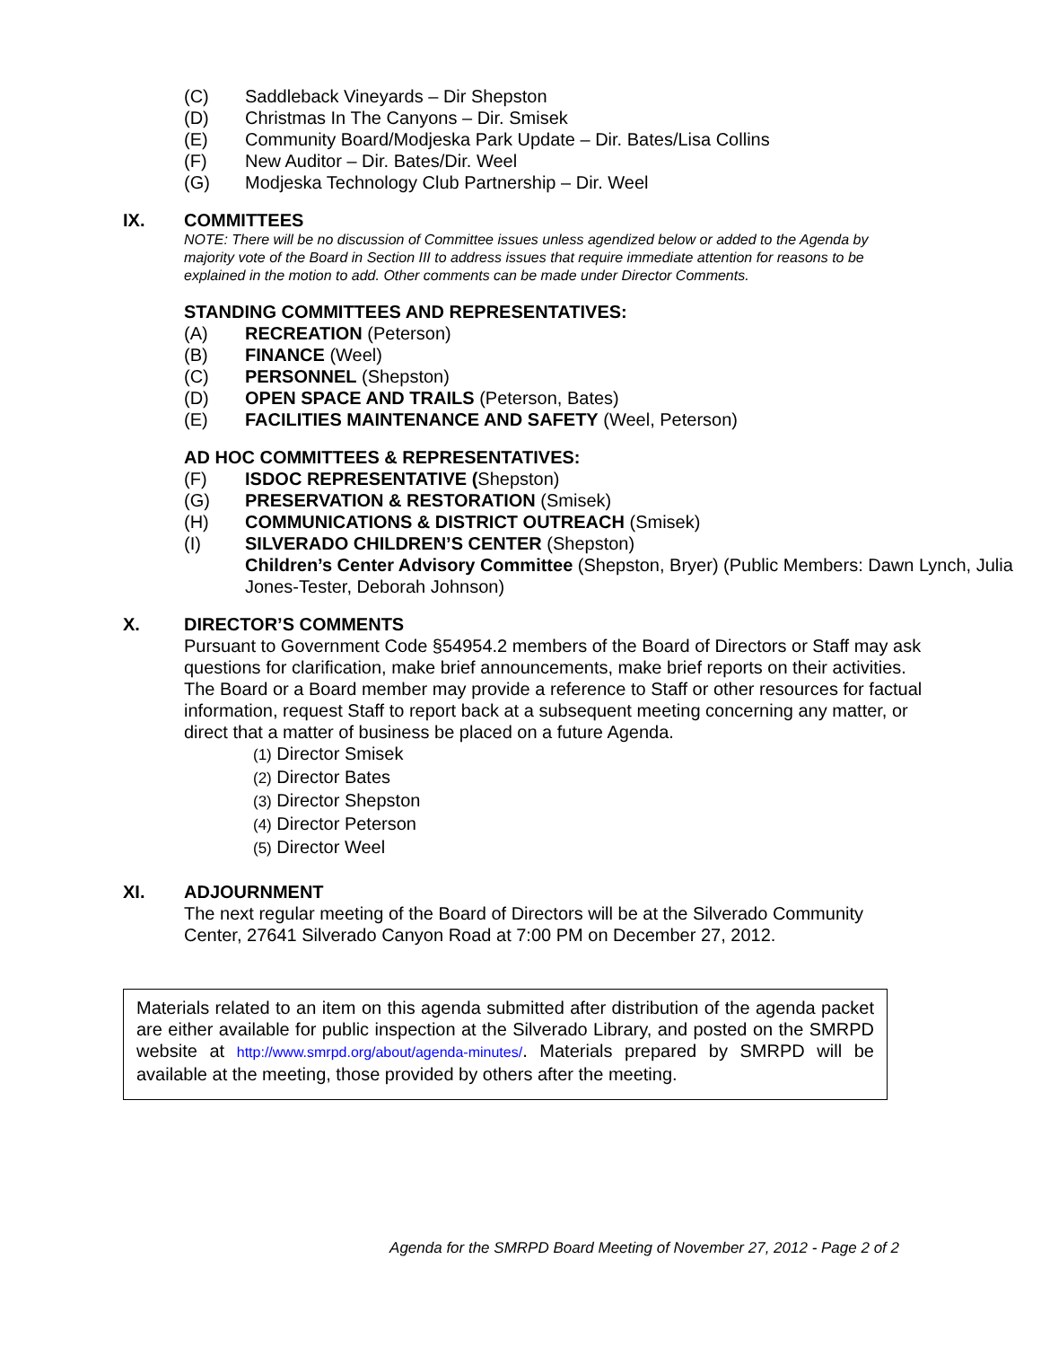(C) Saddleback Vineyards – Dir Shepston
(D) Christmas In The Canyons – Dir. Smisek
(E) Community Board/Modjeska Park Update – Dir. Bates/Lisa Collins
(F) New Auditor – Dir. Bates/Dir. Weel
(G) Modjeska Technology Club Partnership – Dir. Weel
IX. COMMITTEES
NOTE: There will be no discussion of Committee issues unless agendized below or added to the Agenda by majority vote of the Board in Section III to address issues that require immediate attention for reasons to be explained in the motion to add. Other comments can be made under Director Comments.
STANDING COMMITTEES AND REPRESENTATIVES:
(A) RECREATION (Peterson)
(B) FINANCE (Weel)
(C) PERSONNEL (Shepston)
(D) OPEN SPACE AND TRAILS (Peterson, Bates)
(E) FACILITIES MAINTENANCE AND SAFETY (Weel, Peterson)
AD HOC COMMITTEES & REPRESENTATIVES:
(F) ISDOC REPRESENTATIVE (Shepston)
(G) PRESERVATION & RESTORATION (Smisek)
(H) COMMUNICATIONS & DISTRICT OUTREACH (Smisek)
(I) SILVERADO CHILDREN’S CENTER (Shepston)
Children’s Center Advisory Committee (Shepston, Bryer) (Public Members: Dawn Lynch, Julia Jones-Tester, Deborah Johnson)
X. DIRECTOR’S COMMENTS
Pursuant to Government Code §54954.2 members of the Board of Directors or Staff may ask questions for clarification, make brief announcements, make brief reports on their activities. The Board or a Board member may provide a reference to Staff or other resources for factual information, request Staff to report back at a subsequent meeting concerning any matter, or direct that a matter of business be placed on a future Agenda.
(1) Director Smisek
(2) Director Bates
(3) Director Shepston
(4) Director Peterson
(5) Director Weel
XI. ADJOURNMENT
The next regular meeting of the Board of Directors will be at the Silverado Community Center, 27641 Silverado Canyon Road at 7:00 PM on December 27, 2012.
Materials related to an item on this agenda submitted after distribution of the agenda packet are either available for public inspection at the Silverado Library, and posted on the SMRPD website at http://www.smrpd.org/about/agenda-minutes/. Materials prepared by SMRPD will be available at the meeting, those provided by others after the meeting.
Agenda for the SMRPD Board Meeting of November 27, 2012 - Page 2 of 2